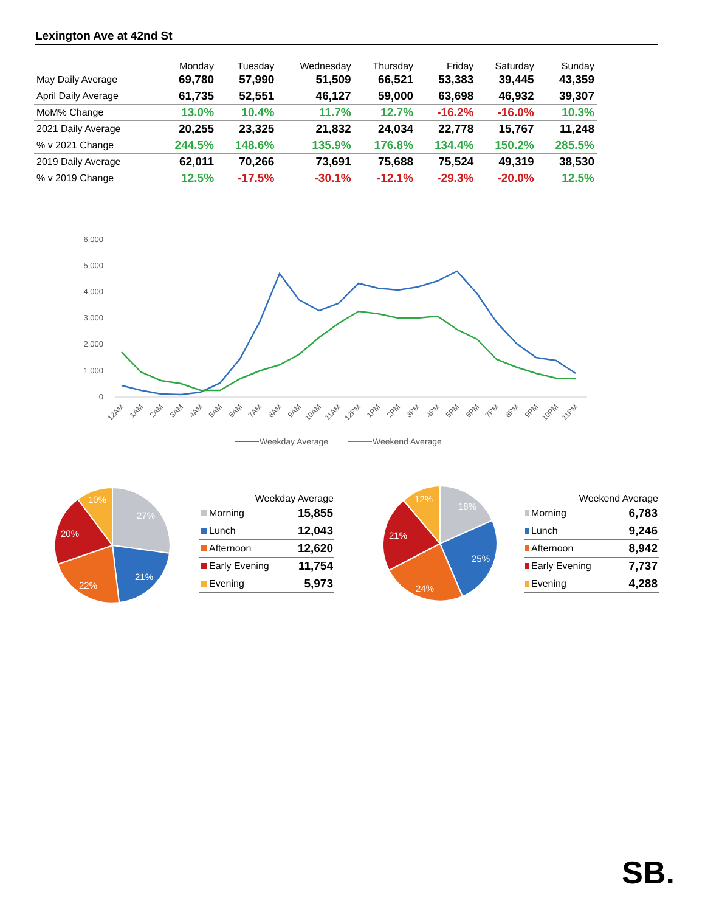Lexington Ave at 42nd St
| | Monday | Tuesday | Wednesday | Thursday | Friday | Saturday | Sunday |
| --- | --- | --- | --- | --- | --- | --- | --- |
| May Daily Average | 69,780 | 57,990 | 51,509 | 66,521 | 53,383 | 39,445 | 43,359 |
| April Daily Average | 61,735 | 52,551 | 46,127 | 59,000 | 63,698 | 46,932 | 39,307 |
| MoM% Change | 13.0% | 10.4% | 11.7% | 12.7% | -16.2% | -16.0% | 10.3% |
| 2021 Daily Average | 20,255 | 23,325 | 21,832 | 24,034 | 22,778 | 15,767 | 11,248 |
| % v 2021 Change | 244.5% | 148.6% | 135.9% | 176.8% | 134.4% | 150.2% | 285.5% |
| 2019 Daily Average | 62,011 | 70,266 | 73,691 | 75,688 | 75,524 | 49,319 | 38,530 |
| % v 2019 Change | 12.5% | -17.5% | -30.1% | -12.1% | -29.3% | -20.0% | 12.5% |
6,000
5,000
4,000
3,000
2,000
1,000
0
12AM
1AM
2AM
3AM
4AM
5AM
6AM
7AM
8AM
9AM
10AM
11AM
12PM
1PM
2PM
3PM
4PM
5PM
6PM
7PM
8PM
9PM
10PM
11PM
Weekday Average
Weekend Average
27%
21%
22%
20%
10%
| Weekday Average | |
| --- | --- |
| Morning | 15,855 |
| Lunch | 12,043 |
| Afternoon | 12,620 |
| Early Evening | 11,754 |
| Evening | 5,973 |
18%
25%
24%
21%
12%
| Weekend Average | |
| --- | --- |
| Morning | 6,783 |
| Lunch | 9,246 |
| Afternoon | 8,942 |
| Early Evening | 7,737 |
| Evening | 4,288 |
SB.